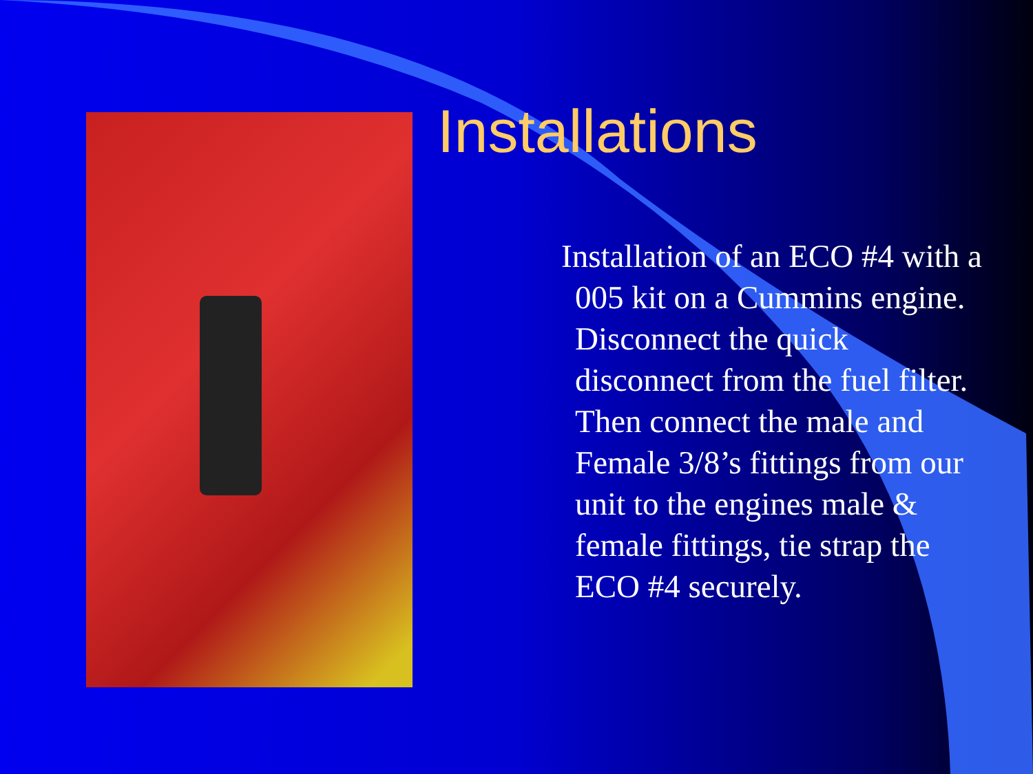Installations
Installation of an ECO #4 with a 005 kit on a Cummins engine. Disconnect the quick disconnect from the fuel filter. Then connect the male and Female 3/8’s fittings from our unit to the engines male & female fittings, tie strap the ECO #4 securely.